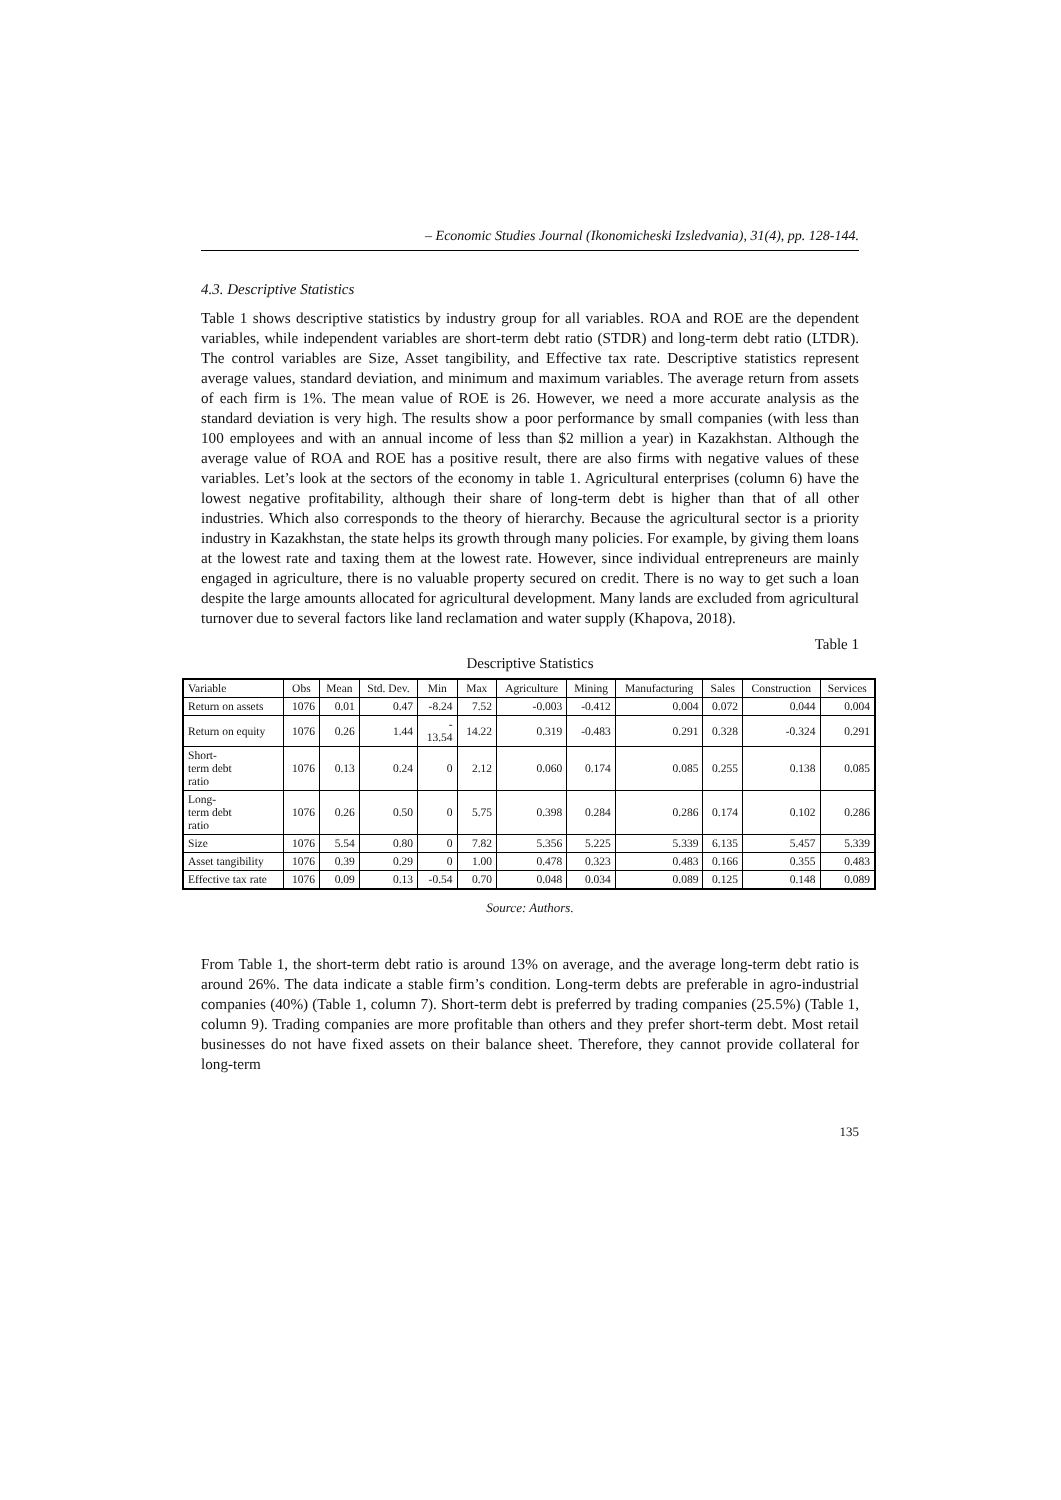– Economic Studies Journal (Ikonomicheski Izsledvania), 31(4), pp. 128-144.
4.3. Descriptive Statistics
Table 1 shows descriptive statistics by industry group for all variables. ROA and ROE are the dependent variables, while independent variables are short-term debt ratio (STDR) and long-term debt ratio (LTDR). The control variables are Size, Asset tangibility, and Effective tax rate. Descriptive statistics represent average values, standard deviation, and minimum and maximum variables. The average return from assets of each firm is 1%. The mean value of ROE is 26. However, we need a more accurate analysis as the standard deviation is very high. The results show a poor performance by small companies (with less than 100 employees and with an annual income of less than $2 million a year) in Kazakhstan. Although the average value of ROA and ROE has a positive result, there are also firms with negative values of these variables. Let’s look at the sectors of the economy in table 1. Agricultural enterprises (column 6) have the lowest negative profitability, although their share of long-term debt is higher than that of all other industries. Which also corresponds to the theory of hierarchy. Because the agricultural sector is a priority industry in Kazakhstan, the state helps its growth through many policies. For example, by giving them loans at the lowest rate and taxing them at the lowest rate. However, since individual entrepreneurs are mainly engaged in agriculture, there is no valuable property secured on credit. There is no way to get such a loan despite the large amounts allocated for agricultural development. Many lands are excluded from agricultural turnover due to several factors like land reclamation and water supply (Khapova, 2018).
Table 1
Descriptive Statistics
| Variable | Obs | Mean | Std. Dev. | Min | Max | Agriculture | Mining | Manufacturing | Sales | Construction | Services |
| --- | --- | --- | --- | --- | --- | --- | --- | --- | --- | --- | --- |
| Return on assets | 1076 | 0.01 | 0.47 | -8.24 | 7.52 | -0.003 | -0.412 | 0.004 | 0.072 | 0.044 | 0.004 |
| Return on equity | 1076 | 0.26 | 1.44 | - 13.54 | 14.22 | 0.319 | -0.483 | 0.291 | 0.328 | -0.324 | 0.291 |
| Short- term debt ratio | 1076 | 0.13 | 0.24 | 0 | 2.12 | 0.060 | 0.174 | 0.085 | 0.255 | 0.138 | 0.085 |
| Long- term debt ratio | 1076 | 0.26 | 0.50 | 0 | 5.75 | 0.398 | 0.284 | 0.286 | 0.174 | 0.102 | 0.286 |
| Size | 1076 | 5.54 | 0.80 | 0 | 7.82 | 5.356 | 5.225 | 5.339 | 6.135 | 5.457 | 5.339 |
| Asset tangibility | 1076 | 0.39 | 0.29 | 0 | 1.00 | 0.478 | 0.323 | 0.483 | 0.166 | 0.355 | 0.483 |
| Effective tax rate | 1076 | 0.09 | 0.13 | -0.54 | 0.70 | 0.048 | 0.034 | 0.089 | 0.125 | 0.148 | 0.089 |
Source: Authors.
From Table 1, the short-term debt ratio is around 13% on average, and the average long-term debt ratio is around 26%. The data indicate a stable firm’s condition. Long-term debts are preferable in agro-industrial companies (40%) (Table 1, column 7). Short-term debt is preferred by trading companies (25.5%) (Table 1, column 9). Trading companies are more profitable than others and they prefer short-term debt. Most retail businesses do not have fixed assets on their balance sheet. Therefore, they cannot provide collateral for long-term
135